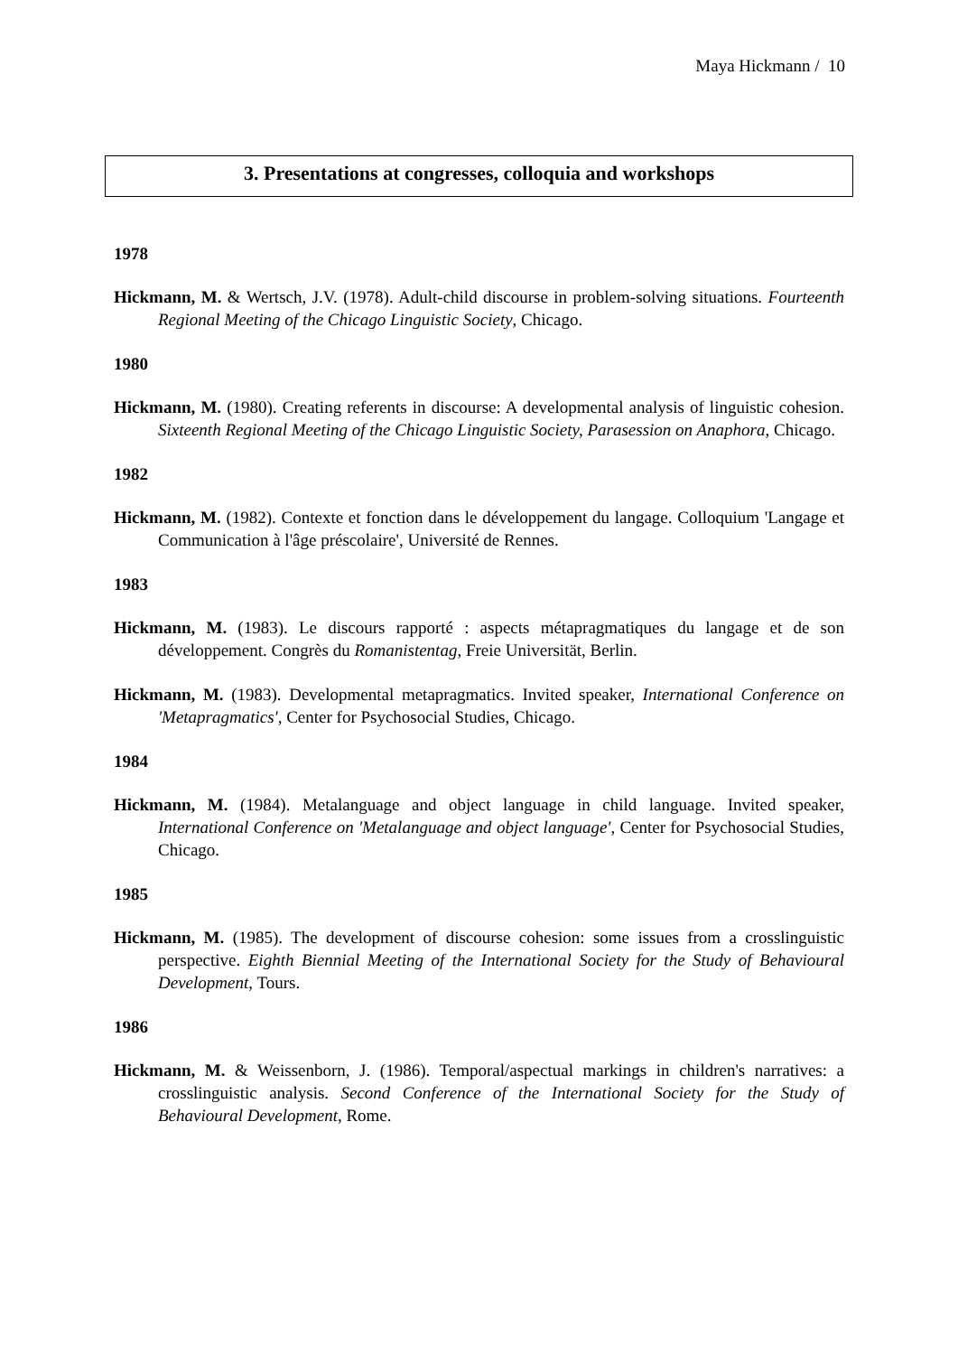Maya Hickmann / 10
3. Presentations at congresses, colloquia and workshops
1978
Hickmann, M. & Wertsch, J.V. (1978). Adult-child discourse in problem-solving situations. Fourteenth Regional Meeting of the Chicago Linguistic Society, Chicago.
1980
Hickmann, M. (1980). Creating referents in discourse: A developmental analysis of linguistic cohesion. Sixteenth Regional Meeting of the Chicago Linguistic Society, Parasession on Anaphora, Chicago.
1982
Hickmann, M. (1982). Contexte et fonction dans le développement du langage. Colloquium 'Langage et Communication à l'âge préscolaire', Université de Rennes.
1983
Hickmann, M. (1983). Le discours rapporté : aspects métapragmatiques du langage et de son développement. Congrès du Romanistentag, Freie Universität, Berlin.
Hickmann, M. (1983). Developmental metapragmatics. Invited speaker, International Conference on 'Metapragmatics', Center for Psychosocial Studies, Chicago.
1984
Hickmann, M. (1984). Metalanguage and object language in child language. Invited speaker, International Conference on 'Metalanguage and object language', Center for Psychosocial Studies, Chicago.
1985
Hickmann, M. (1985). The development of discourse cohesion: some issues from a crosslinguistic perspective. Eighth Biennial Meeting of the International Society for the Study of Behavioural Development, Tours.
1986
Hickmann, M. & Weissenborn, J. (1986). Temporal/aspectual markings in children's narratives: a crosslinguistic analysis. Second Conference of the International Society for the Study of Behavioural Development, Rome.